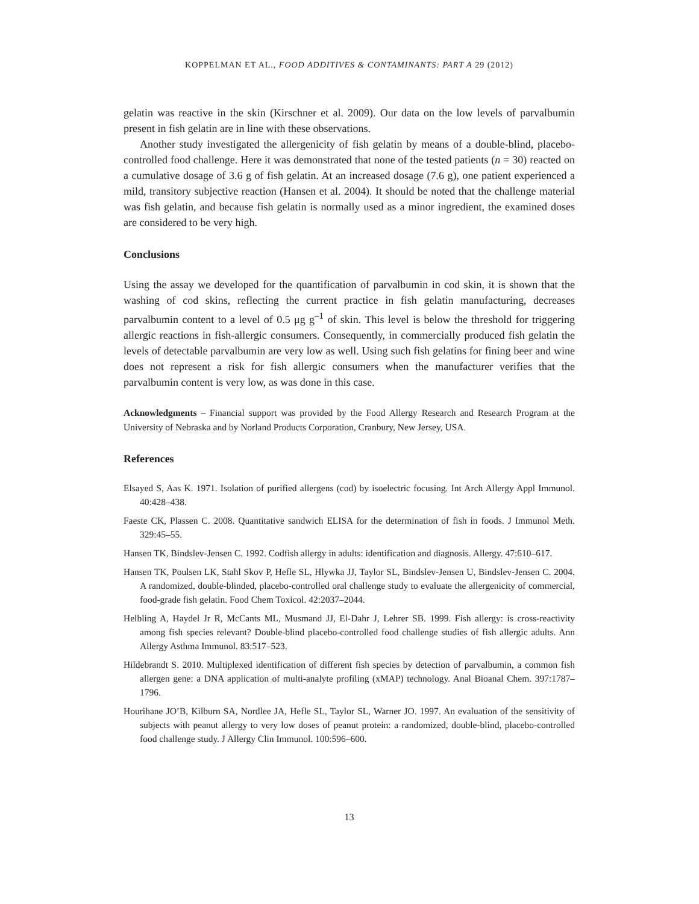KOPPELMAN ET AL., FOOD ADDITIVES & CONTAMINANTS: PART A 29 (2012)
gelatin was reactive in the skin (Kirschner et al. 2009). Our data on the low levels of parvalbumin present in fish gelatin are in line with these observations.
Another study investigated the allergenicity of fish gelatin by means of a double-blind, placebo-controlled food challenge. Here it was demonstrated that none of the tested patients (n = 30) reacted on a cumulative dosage of 3.6 g of fish gelatin. At an increased dosage (7.6 g), one patient experienced a mild, transitory subjective reaction (Hansen et al. 2004). It should be noted that the challenge material was fish gelatin, and because fish gelatin is normally used as a minor ingredient, the examined doses are considered to be very high.
Conclusions
Using the assay we developed for the quantification of parvalbumin in cod skin, it is shown that the washing of cod skins, reflecting the current practice in fish gelatin manufacturing, decreases parvalbumin content to a level of 0.5 μg g<sup>–1</sup> of skin. This level is below the threshold for triggering allergic reactions in fish-allergic consumers. Consequently, in commercially produced fish gelatin the levels of detectable parvalbumin are very low as well. Using such fish gelatins for fining beer and wine does not represent a risk for fish allergic consumers when the manufacturer verifies that the parvalbumin content is very low, as was done in this case.
Acknowledgments – Financial support was provided by the Food Allergy Research and Research Program at the University of Nebraska and by Norland Products Corporation, Cranbury, New Jersey, USA.
References
Elsayed S, Aas K. 1971. Isolation of purified allergens (cod) by isoelectric focusing. Int Arch Allergy Appl Immunol. 40:428–438.
Faeste CK, Plassen C. 2008. Quantitative sandwich ELISA for the determination of fish in foods. J Immunol Meth. 329:45–55.
Hansen TK, Bindslev-Jensen C. 1992. Codfish allergy in adults: identification and diagnosis. Allergy. 47:610–617.
Hansen TK, Poulsen LK, Stahl Skov P, Hefle SL, Hlywka JJ, Taylor SL, Bindslev-Jensen U, Bindslev-Jensen C. 2004. A randomized, double-blinded, placebo-controlled oral challenge study to evaluate the allergenicity of commercial, food-grade fish gelatin. Food Chem Toxicol. 42:2037–2044.
Helbling A, Haydel Jr R, McCants ML, Musmand JJ, El-Dahr J, Lehrer SB. 1999. Fish allergy: is cross-reactivity among fish species relevant? Double-blind placebo-controlled food challenge studies of fish allergic adults. Ann Allergy Asthma Immunol. 83:517–523.
Hildebrandt S. 2010. Multiplexed identification of different fish species by detection of parvalbumin, a common fish allergen gene: a DNA application of multi-analyte profiling (xMAP) technology. Anal Bioanal Chem. 397:1787–1796.
Hourihane JO’B, Kilburn SA, Nordlee JA, Hefle SL, Taylor SL, Warner JO. 1997. An evaluation of the sensitivity of subjects with peanut allergy to very low doses of peanut protein: a randomized, double-blind, placebo-controlled food challenge study. J Allergy Clin Immunol. 100:596–600.
13